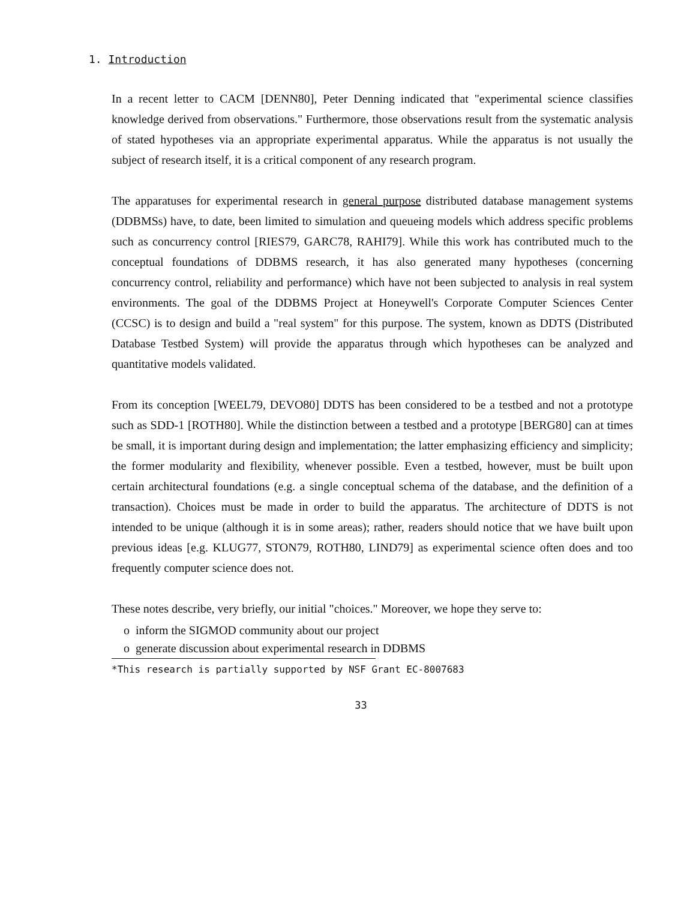1. Introduction
In a recent letter to CACM [DENN80], Peter Denning indicated that "experimental science classifies knowledge derived from observations." Furthermore, those observations result from the systematic analysis of stated hypotheses via an appropriate experimental apparatus. While the apparatus is not usually the subject of research itself, it is a critical component of any research program.
The apparatuses for experimental research in general purpose distributed database management systems (DDBMSs) have, to date, been limited to simulation and queueing models which address specific problems such as concurrency control [RIES79, GARC78, RAHI79]. While this work has contributed much to the conceptual foundations of DDBMS research, it has also generated many hypotheses (concerning concurrency control, reliability and performance) which have not been subjected to analysis in real system environments. The goal of the DDBMS Project at Honeywell's Corporate Computer Sciences Center (CCSC) is to design and build a "real system" for this purpose. The system, known as DDTS (Distributed Database Testbed System) will provide the apparatus through which hypotheses can be analyzed and quantitative models validated.
From its conception [WEEL79, DEVO80] DDTS has been considered to be a testbed and not a prototype such as SDD-1 [ROTH80]. While the distinction between a testbed and a prototype [BERG80] can at times be small, it is important during design and implementation; the latter emphasizing efficiency and simplicity; the former modularity and flexibility, whenever possible. Even a testbed, however, must be built upon certain architectural foundations (e.g. a single conceptual schema of the database, and the definition of a transaction). Choices must be made in order to build the apparatus. The architecture of DDTS is not intended to be unique (although it is in some areas); rather, readers should notice that we have built upon previous ideas [e.g. KLUG77, STON79, ROTH80, LIND79] as experimental science often does and too frequently computer science does not.
These notes describe, very briefly, our initial "choices." Moreover, we hope they serve to:
o inform the SIGMOD community about our project
o generate discussion about experimental research in DDBMS
*This research is partially supported by NSF Grant EC-8007683
33